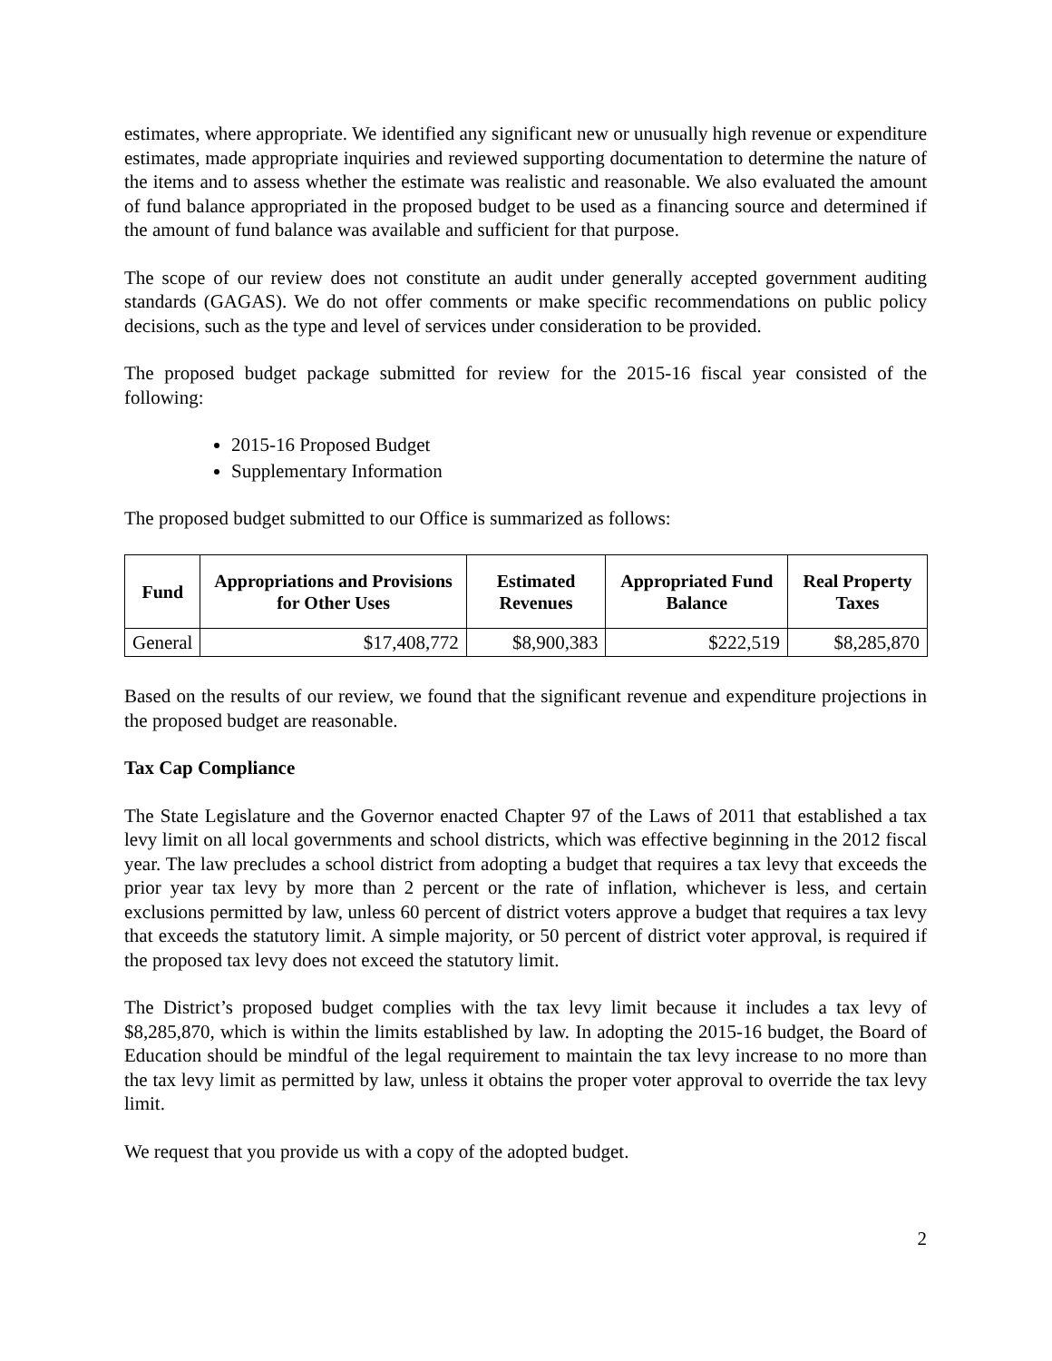estimates, where appropriate. We identified any significant new or unusually high revenue or expenditure estimates, made appropriate inquiries and reviewed supporting documentation to determine the nature of the items and to assess whether the estimate was realistic and reasonable. We also evaluated the amount of fund balance appropriated in the proposed budget to be used as a financing source and determined if the amount of fund balance was available and sufficient for that purpose.
The scope of our review does not constitute an audit under generally accepted government auditing standards (GAGAS). We do not offer comments or make specific recommendations on public policy decisions, such as the type and level of services under consideration to be provided.
The proposed budget package submitted for review for the 2015-16 fiscal year consisted of the following:
2015-16 Proposed Budget
Supplementary Information
The proposed budget submitted to our Office is summarized as follows:
| Fund | Appropriations and Provisions for Other Uses | Estimated Revenues | Appropriated Fund Balance | Real Property Taxes |
| --- | --- | --- | --- | --- |
| General | $17,408,772 | $8,900,383 | $222,519 | $8,285,870 |
Based on the results of our review, we found that the significant revenue and expenditure projections in the proposed budget are reasonable.
Tax Cap Compliance
The State Legislature and the Governor enacted Chapter 97 of the Laws of 2011 that established a tax levy limit on all local governments and school districts, which was effective beginning in the 2012 fiscal year. The law precludes a school district from adopting a budget that requires a tax levy that exceeds the prior year tax levy by more than 2 percent or the rate of inflation, whichever is less, and certain exclusions permitted by law, unless 60 percent of district voters approve a budget that requires a tax levy that exceeds the statutory limit. A simple majority, or 50 percent of district voter approval, is required if the proposed tax levy does not exceed the statutory limit.
The District’s proposed budget complies with the tax levy limit because it includes a tax levy of $8,285,870, which is within the limits established by law. In adopting the 2015-16 budget, the Board of Education should be mindful of the legal requirement to maintain the tax levy increase to no more than the tax levy limit as permitted by law, unless it obtains the proper voter approval to override the tax levy limit.
We request that you provide us with a copy of the adopted budget.
2